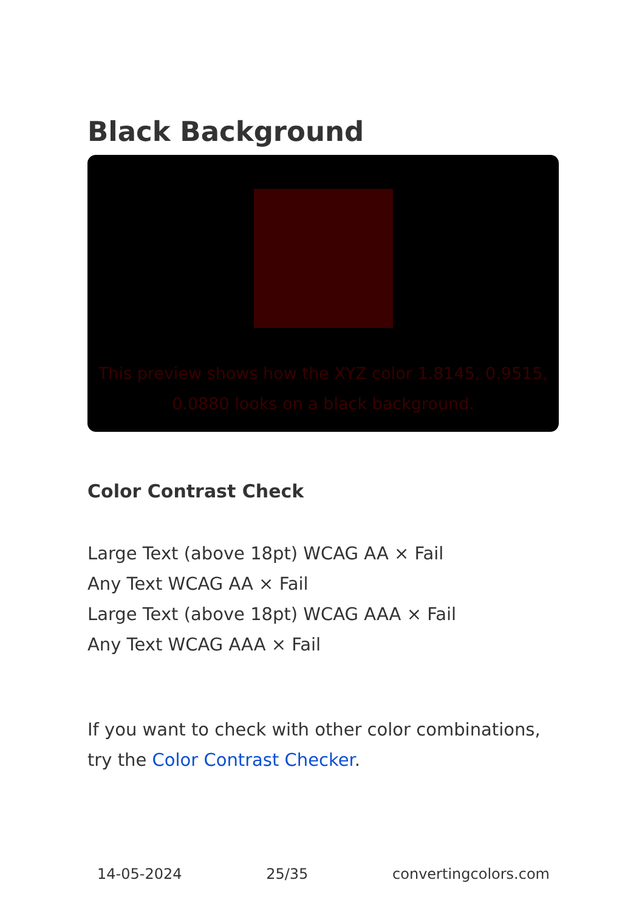Black Background
This preview shows how the XYZ color 1.8145, 0.9515, 0.0880 looks on a black background.
Color Contrast Check
Large Text (above 18pt) WCAG AA × Fail
Any Text WCAG AA × Fail
Large Text (above 18pt) WCAG AAA × Fail
Any Text WCAG AAA × Fail
If you want to check with other color combinations, try the Color Contrast Checker.
14-05-2024 25/35 convertingcolors.com